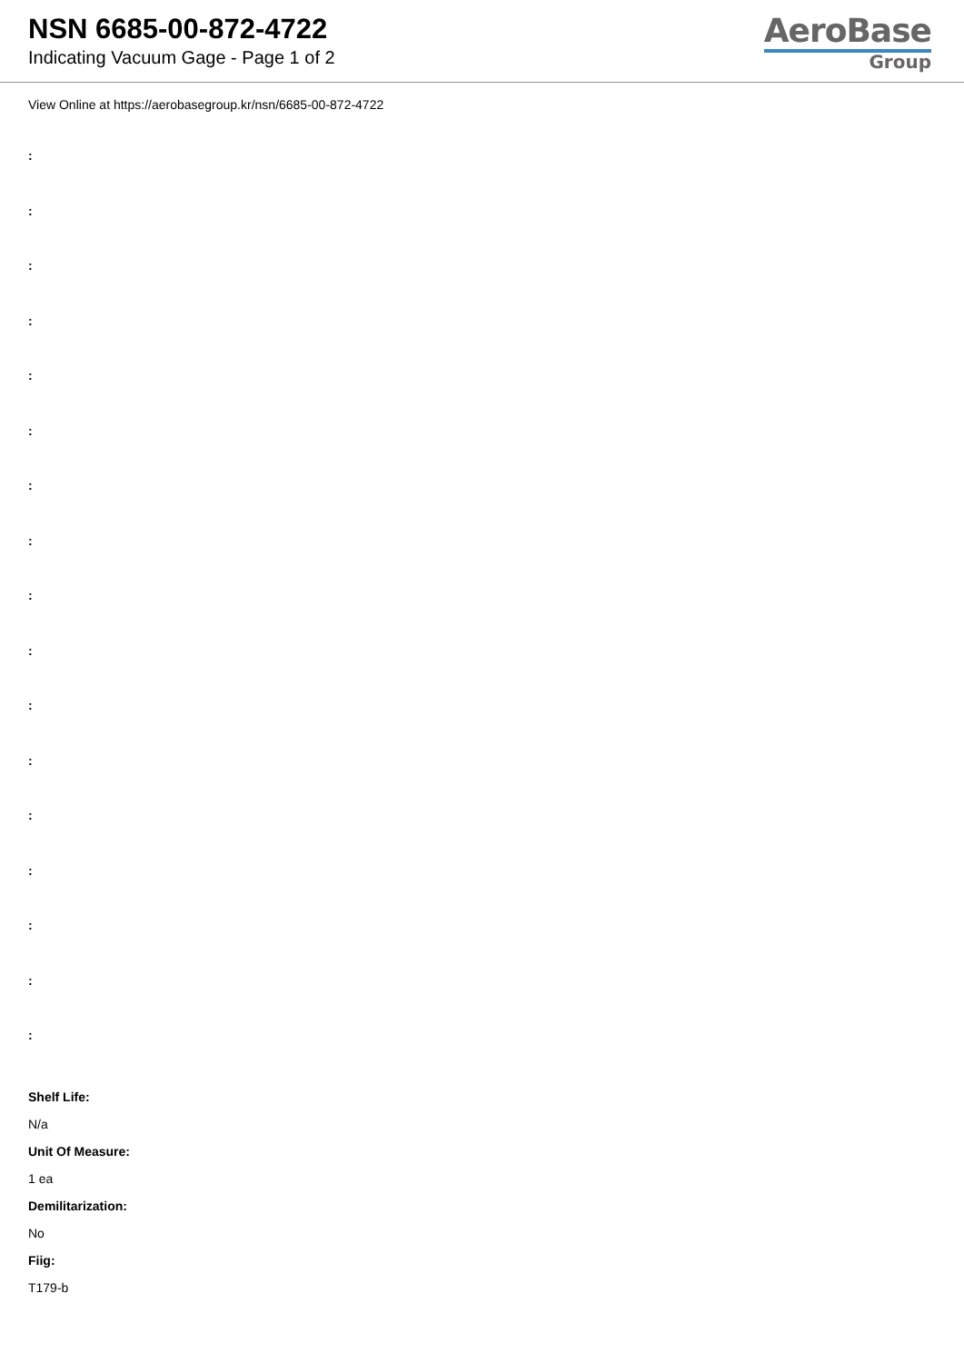NSN 6685-00-872-4722
Indicating Vacuum Gage - Page 1 of 2
AeroBase
Group
View Online at https://aerobasegroup.kr/nsn/6685-00-872-4722
:
:
:
:
:
:
:
:
:
:
:
:
:
:
:
:
:
Shelf Life:
N/a
Unit Of Measure:
1 ea
Demilitarization:
No
Fiig:
T179-b